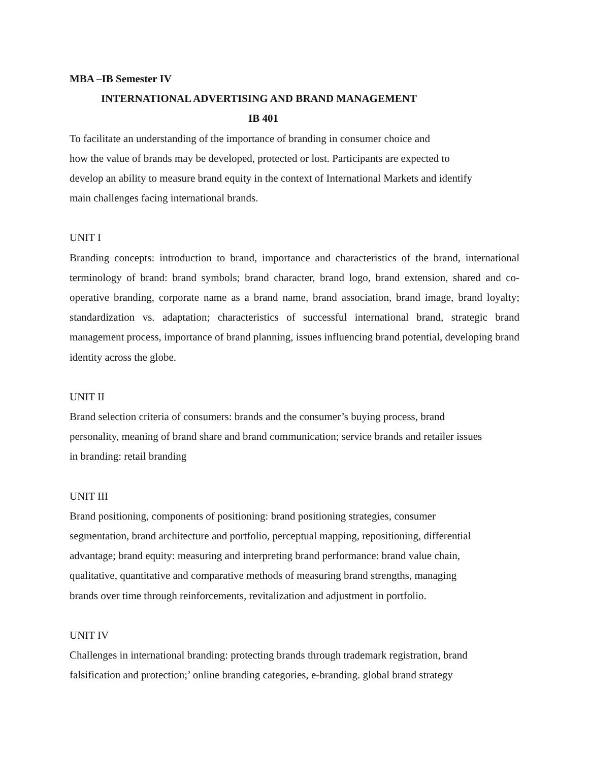MBA –IB Semester IV
INTERNATIONAL ADVERTISING AND BRAND MANAGEMENT
IB 401
To facilitate an understanding of the importance of branding in consumer choice and
how the value of brands may be developed, protected or lost. Participants are expected to
develop an ability to measure brand equity in the context of International Markets and identify
main challenges facing international brands.
UNIT I
Branding concepts: introduction to brand, importance and characteristics of the brand, international terminology of brand: brand symbols; brand character, brand logo, brand extension, shared and co-operative branding, corporate name as a brand name, brand association, brand image, brand loyalty; standardization vs. adaptation; characteristics of successful international brand, strategic brand management process, importance of brand planning, issues influencing brand potential, developing brand identity across the globe.
UNIT II
Brand selection criteria of consumers: brands and the consumer’s buying process, brand
personality, meaning of brand share and brand communication; service brands and retailer issues
in branding: retail branding
UNIT III
Brand positioning, components of positioning: brand positioning strategies, consumer
segmentation, brand architecture and portfolio, perceptual mapping, repositioning, differential
advantage; brand equity: measuring and interpreting brand performance: brand value chain,
qualitative, quantitative and comparative methods of measuring brand strengths, managing
brands over time through reinforcements, revitalization and adjustment in portfolio.
UNIT IV
Challenges in international branding: protecting brands through trademark registration, brand
falsification and protection;’ online branding categories, e-branding. global brand strategy